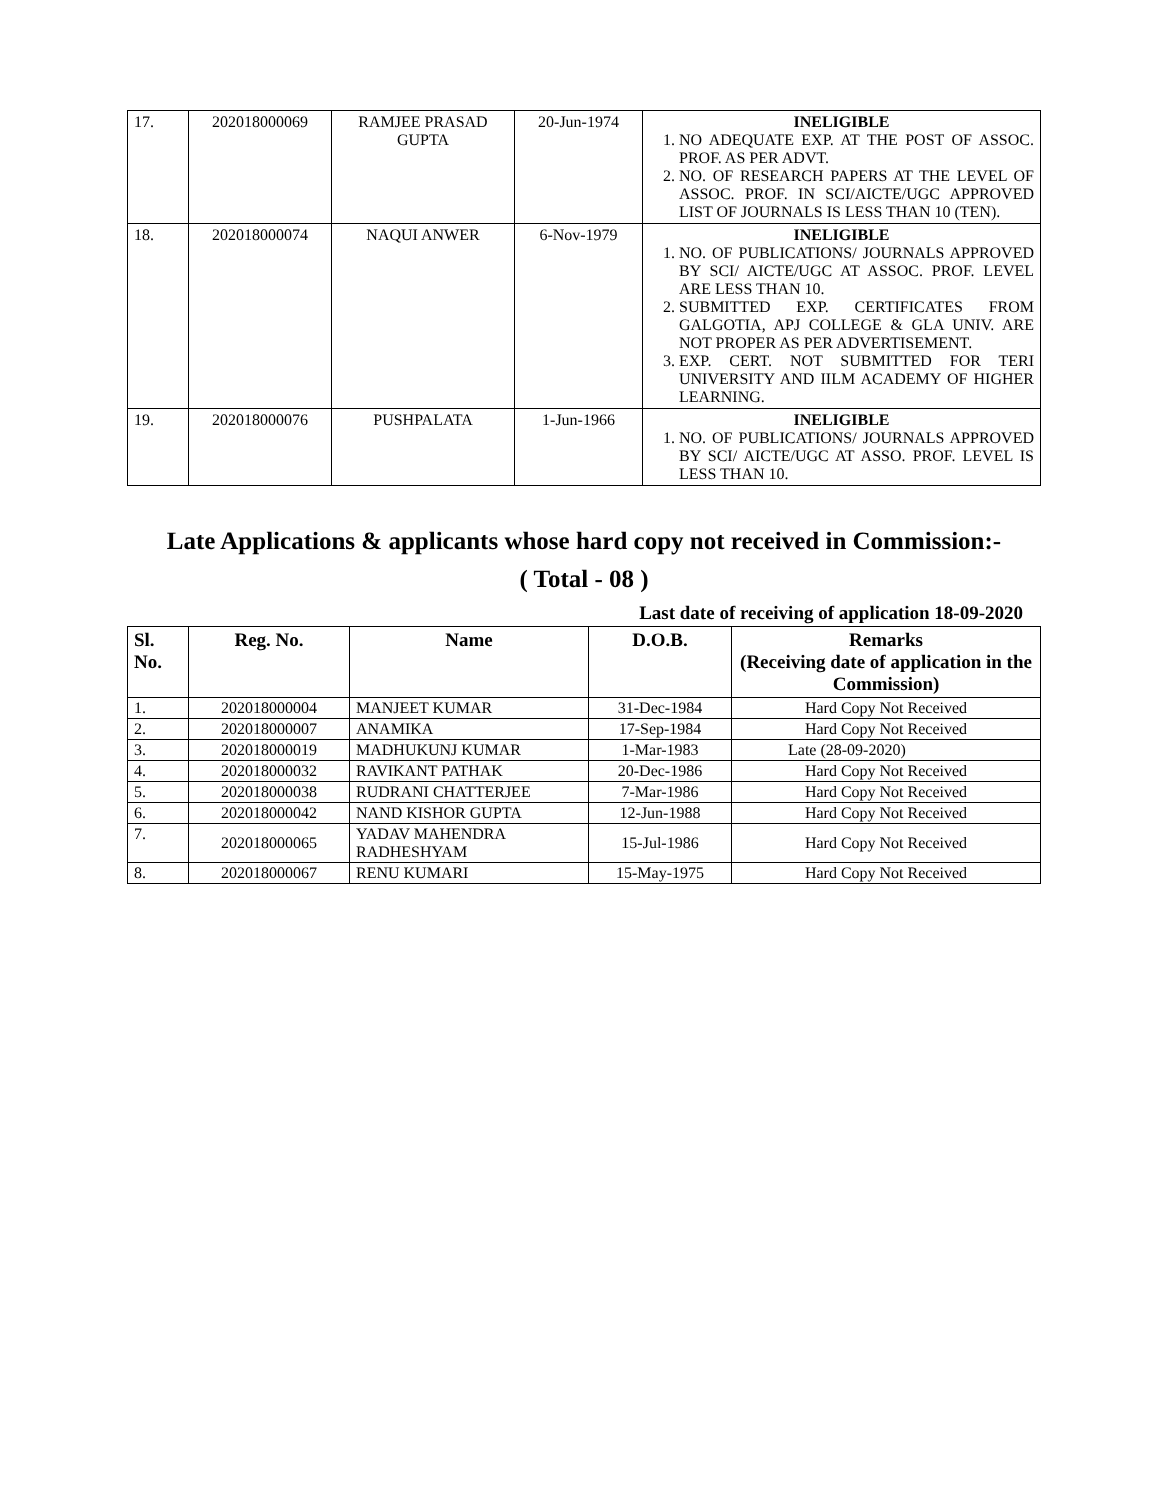| 17. | 202018000069 | RAMJEE PRASAD GUPTA | 20-Jun-1974 | INELIGIBLE 1. NO ADEQUATE EXP. AT THE POST OF ASSOC. PROF. AS PER ADVT. 2. NO. OF RESEARCH PAPERS AT THE LEVEL OF ASSOC. PROF. IN SCI/AICTE/UGC APPROVED LIST OF JOURNALS IS LESS THAN 10 (TEN). |
| 18. | 202018000074 | NAQUI ANWER | 6-Nov-1979 | INELIGIBLE 1. NO. OF PUBLICATIONS/ JOURNALS APPROVED BY SCI/ AICTE/UGC AT ASSOC. PROF. LEVEL ARE LESS THAN 10. 2. SUBMITTED EXP. CERTIFICATES FROM GALGOTIA, APJ COLLEGE & GLA UNIV. ARE NOT PROPER AS PER ADVERTISEMENT. 3. EXP. CERT. NOT SUBMITTED FOR TERI UNIVERSITY AND IILM ACADEMY OF HIGHER LEARNING. |
| 19. | 202018000076 | PUSHPALATA | 1-Jun-1966 | INELIGIBLE 1. NO. OF PUBLICATIONS/ JOURNALS APPROVED BY SCI/ AICTE/UGC AT ASSO. PROF. LEVEL IS LESS THAN 10. |
Late Applications & applicants whose hard copy not received in Commission:-
( Total - 08 )
Last date of receiving of application 18-09-2020
| Sl. No. | Reg. No. | Name | D.O.B. | Remarks (Receiving date of application in the Commission) |
| --- | --- | --- | --- | --- |
| 1. | 202018000004 | MANJEET KUMAR | 31-Dec-1984 | Hard Copy Not Received |
| 2. | 202018000007 | ANAMIKA | 17-Sep-1984 | Hard Copy Not Received |
| 3. | 202018000019 | MADHUKUNJ KUMAR | 1-Mar-1983 | Late (28-09-2020) |
| 4. | 202018000032 | RAVIKANT PATHAK | 20-Dec-1986 | Hard Copy Not Received |
| 5. | 202018000038 | RUDRANI CHATTERJEE | 7-Mar-1986 | Hard Copy Not Received |
| 6. | 202018000042 | NAND KISHOR GUPTA | 12-Jun-1988 | Hard Copy Not Received |
| 7. | 202018000065 | YADAV MAHENDRA RADHESHYAM | 15-Jul-1986 | Hard Copy Not Received |
| 8. | 202018000067 | RENU KUMARI | 15-May-1975 | Hard Copy Not Received |